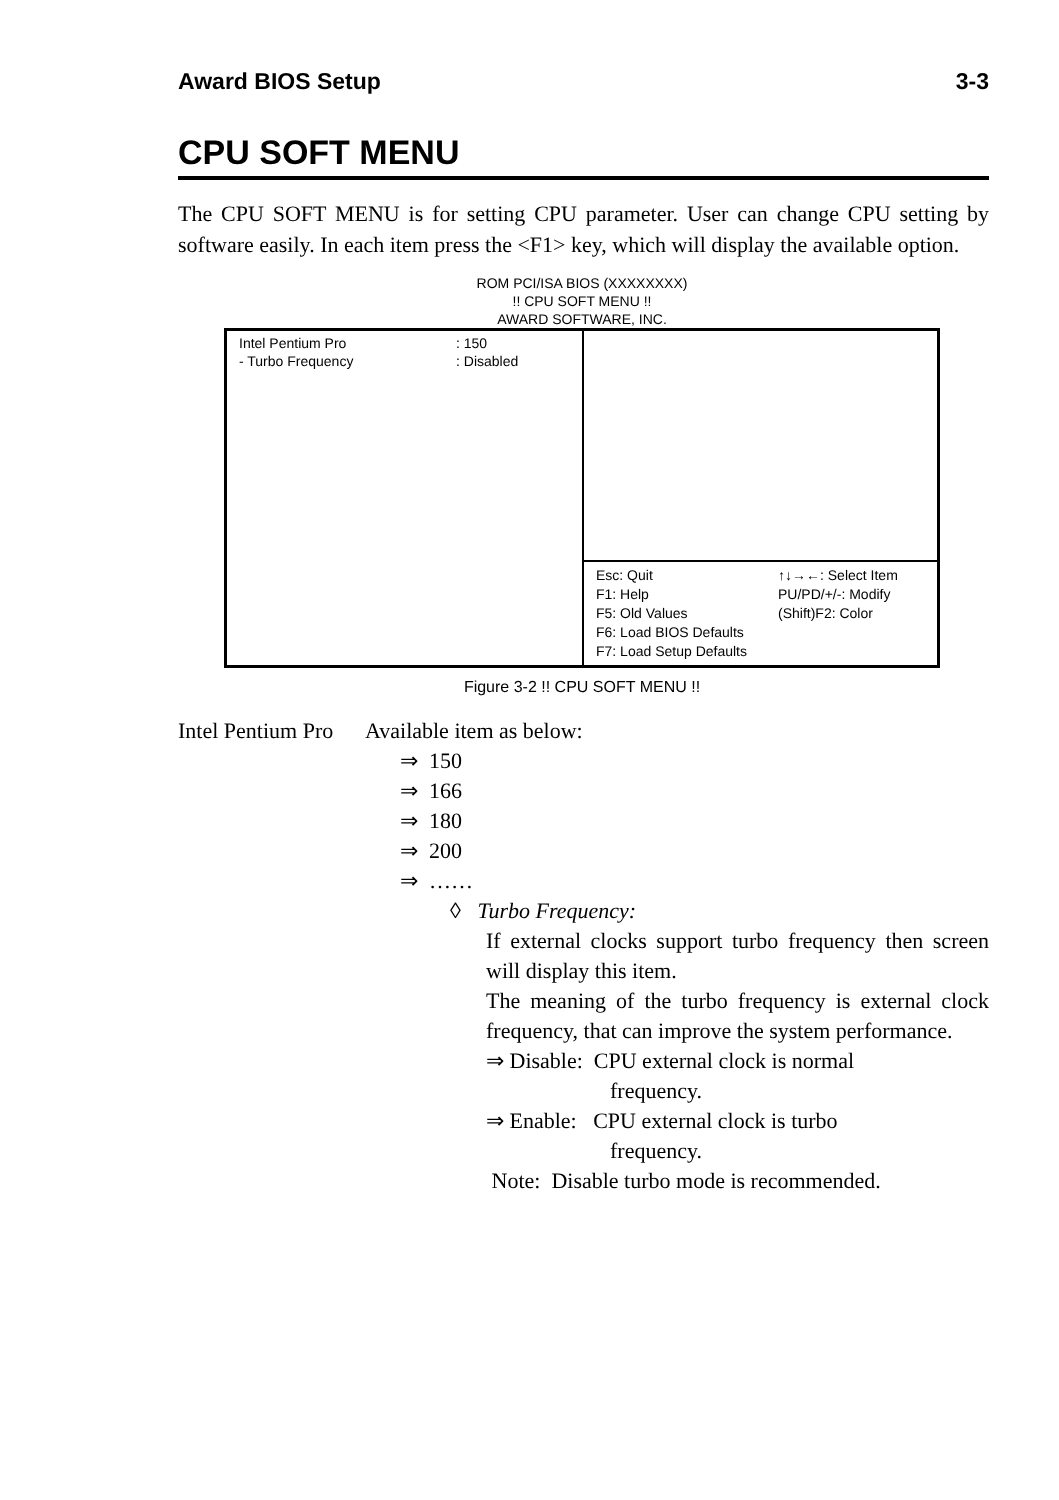Award BIOS Setup 3-3
CPU SOFT MENU
The CPU SOFT MENU is for setting CPU parameter. User can change CPU setting by software easily. In each item press the <F1> key, which will display the available option.
ROM PCI/ISA BIOS (XXXXXXXX)
!! CPU SOFT MENU !!
AWARD SOFTWARE, INC.
| / Intel Pentium Pro / : 150 / / - Turbo Frequency / : Disabled / | |
| | / Esc: Quit F1: Help F5: Old Values F6: Load BIOS Defaults F7: Load Setup Defaults / ↑↓→←: Select Item PU/PD/+/-: Modify (Shift)F2: Color / |
Figure 3-2 !! CPU SOFT MENU !!
Intel Pentium Pro Available item as below:
⇒ 150
⇒ 166
⇒ 180
⇒ 200
⇒ ……
◊ Turbo Frequency:
If external clocks support turbo frequency then screen will display this item.
The meaning of the turbo frequency is external clock frequency, that can improve the system performance.
⇒ Disable: CPU external clock is normal
frequency.
⇒ Enable: CPU external clock is turbo
frequency.
Note: Disable turbo mode is recommended.